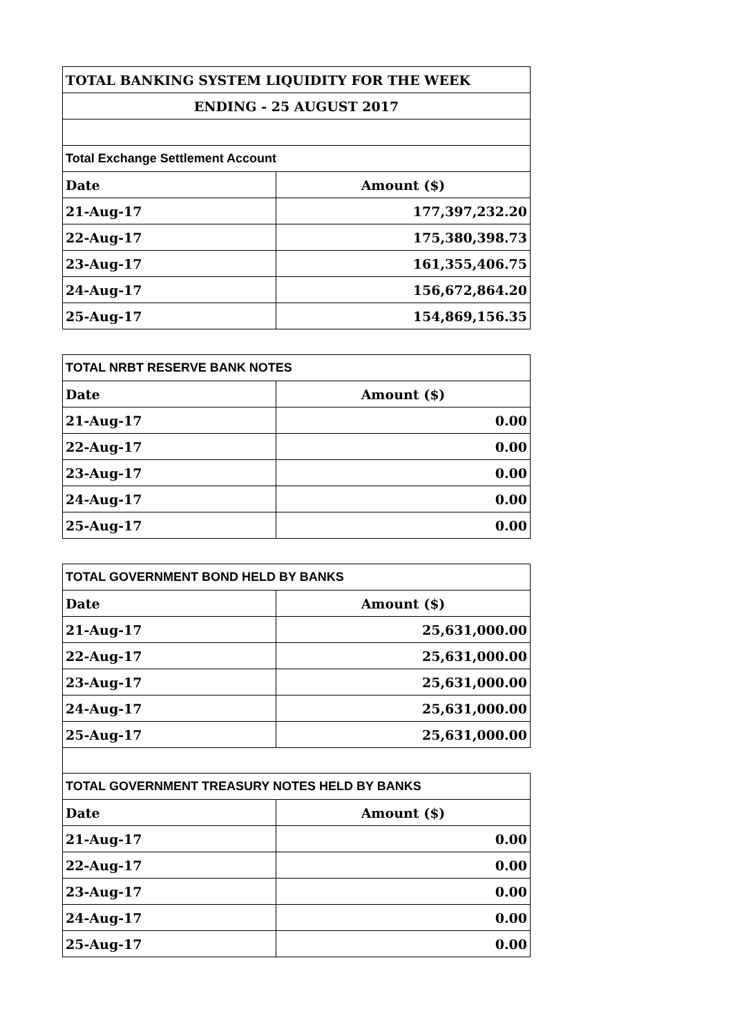| TOTAL BANKING SYSTEM LIQUIDITY FOR THE WEEK | |
| --- | --- |
| ENDING - 25 AUGUST 2017 | |
| Total Exchange Settlement Account | |
| Date | Amount ($) |
| 21-Aug-17 | 177,397,232.20 |
| 22-Aug-17 | 175,380,398.73 |
| 23-Aug-17 | 161,355,406.75 |
| 24-Aug-17 | 156,672,864.20 |
| 25-Aug-17 | 154,869,156.35 |
| TOTAL NRBT RESERVE BANK NOTES | |
| --- | --- |
| Date | Amount ($) |
| 21-Aug-17 | 0.00 |
| 22-Aug-17 | 0.00 |
| 23-Aug-17 | 0.00 |
| 24-Aug-17 | 0.00 |
| 25-Aug-17 | 0.00 |
| TOTAL GOVERNMENT BOND HELD BY BANKS | |
| --- | --- |
| Date | Amount ($) |
| 21-Aug-17 | 25,631,000.00 |
| 22-Aug-17 | 25,631,000.00 |
| 23-Aug-17 | 25,631,000.00 |
| 24-Aug-17 | 25,631,000.00 |
| 25-Aug-17 | 25,631,000.00 |
| TOTAL GOVERNMENT TREASURY NOTES HELD BY BANKS | |
| --- | --- |
| Date | Amount ($) |
| 21-Aug-17 | 0.00 |
| 22-Aug-17 | 0.00 |
| 23-Aug-17 | 0.00 |
| 24-Aug-17 | 0.00 |
| 25-Aug-17 | 0.00 |